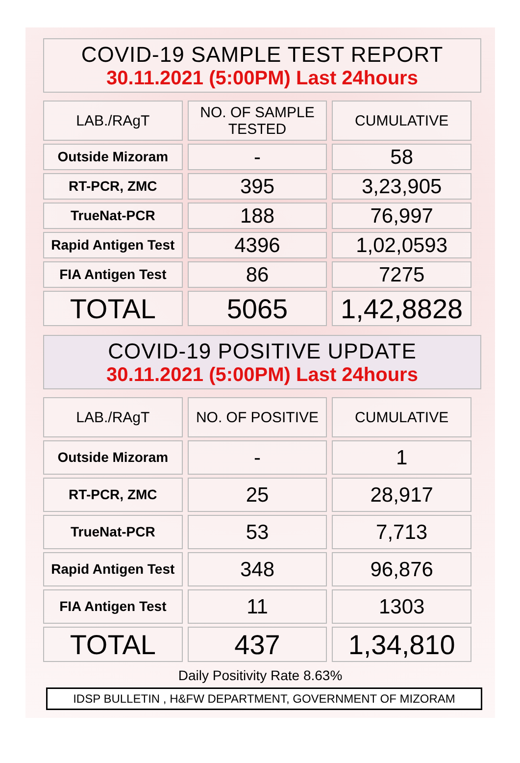COVID-19 SAMPLE TEST REPORT
30.11.2021 (5:00PM) Last 24hours
| LAB./RAgT | NO. OF SAMPLE TESTED | CUMULATIVE |
| --- | --- | --- |
| Outside Mizoram | - | 58 |
| RT-PCR, ZMC | 395 | 3,23,905 |
| TrueNat-PCR | 188 | 76,997 |
| Rapid Antigen Test | 4396 | 1,02,0593 |
| FIA Antigen Test | 86 | 7275 |
| TOTAL | 5065 | 1,42,8828 |
COVID-19 POSITIVE UPDATE
30.11.2021 (5:00PM) Last 24hours
| LAB./RAgT | NO. OF POSITIVE | CUMULATIVE |
| --- | --- | --- |
| Outside Mizoram | - | 1 |
| RT-PCR, ZMC | 25 | 28,917 |
| TrueNat-PCR | 53 | 7,713 |
| Rapid Antigen Test | 348 | 96,876 |
| FIA Antigen Test | 11 | 1303 |
| TOTAL | 437 | 1,34,810 |
Daily Positivity Rate 8.63%
IDSP BULLETIN , H&FW DEPARTMENT, GOVERNMENT OF MIZORAM